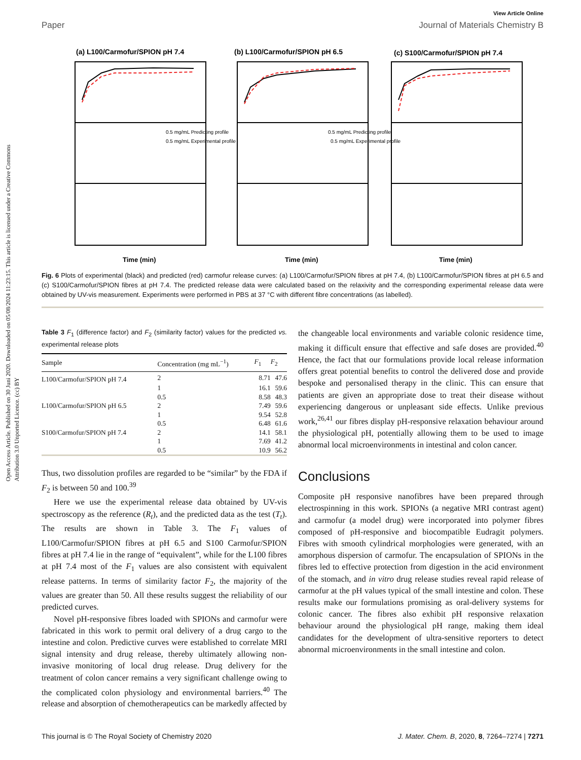View Article Online
Paper Journal of Materials Chemistry B
Open Access Article. Published on 30 Juni 2020. Downloaded on 05/08/2024 11:23:15. This article is licensed under a Creative Commons Attribution 3.0 Unported Licence. (cc) BY
(a) L100/Carmofur/SPION pH 7.4
(b) L100/Carmofur/SPION pH 6.5
(c) S100/Carmofur/SPION pH 7.4
0.5 mg/mL Predicting profile
0.5 mg/mL Experimental profile
0.5 mg/mL Predicting profile
0.5 mg/mL Experimental profile
Time (min)
Time (min)
Time (min)
Fig. 6 Plots of experimental (black) and predicted (red) carmofur release curves: (a) L100/Carmofur/SPION fibres at pH 7.4, (b) L100/Carmofur/SPION fibres at pH 6.5 and (c) S100/Carmofur/SPION fibres at pH 7.4. The predicted release data were calculated based on the relaxivity and the corresponding experimental release data were obtained by UV-vis measurement. Experiments were performed in PBS at 37 °C with different fibre concentrations (as labelled).
Table 3 F<sub>1</sub> (difference factor) and F<sub>2</sub> (similarity factor) values for the predicted vs. experimental release plots
| Sample | Concentration (mg mL<sup>−1</sup>) | F<sub>1</sub> | F<sub>2</sub> |
| --- | --- | --- | --- |
| L100/Carmofur/SPION pH 7.4 | 2 | 8.71 | 47.6 |
| | 1 | 16.1 | 59.6 |
| | 0.5 | 8.58 | 48.3 |
| L100/Carmofur/SPION pH 6.5 | 2 | 7.49 | 59.6 |
| | 1 | 9.54 | 52.8 |
| | 0.5 | 6.48 | 61.6 |
| S100/Carmofur/SPION pH 7.4 | 2 | 14.1 | 58.1 |
| | 1 | 7.69 | 41.2 |
| | 0.5 | 10.9 | 56.2 |
Thus, two dissolution profiles are regarded to be “similar” by the FDA if F<sub>2</sub> is between 50 and 100.<sup>39</sup>
Here we use the experimental release data obtained by UV-vis spectroscopy as the reference (R<sub>t</sub>), and the predicted data as the test (T<sub>t</sub>). The results are shown in Table 3. The F<sub>1</sub> values of L100/Carmofur/SPION fibres at pH 6.5 and S100 Carmofur/SPION fibres at pH 7.4 lie in the range of “equivalent”, while for the L100 fibres at pH 7.4 most of the F<sub>1</sub> values are also consistent with equivalent release patterns. In terms of similarity factor F<sub>2</sub>, the majority of the values are greater than 50. All these results suggest the reliability of our predicted curves.
Novel pH-responsive fibres loaded with SPIONs and carmofur were fabricated in this work to permit oral delivery of a drug cargo to the intestine and colon. Predictive curves were established to correlate MRI signal intensity and drug release, thereby ultimately allowing non-invasive monitoring of local drug release. Drug delivery for the treatment of colon cancer remains a very significant challenge owing to the complicated colon physiology and environmental barriers.<sup>40</sup> The release and absorption of chemotherapeutics can be markedly affected by
the changeable local environments and variable colonic residence time, making it difficult ensure that effective and safe doses are provided.<sup>40</sup> Hence, the fact that our formulations provide local release information offers great potential benefits to control the delivered dose and provide bespoke and personalised therapy in the clinic. This can ensure that patients are given an appropriate dose to treat their disease without experiencing dangerous or unpleasant side effects. Unlike previous work,<sup>26,41</sup> our fibres display pH-responsive relaxation behaviour around the physiological pH, potentially allowing them to be used to image abnormal local microenvironments in intestinal and colon cancer.
Conclusions
Composite pH responsive nanofibres have been prepared through electrospinning in this work. SPIONs (a negative MRI contrast agent) and carmofur (a model drug) were incorporated into polymer fibres composed of pH-responsive and biocompatible Eudragit polymers. Fibres with smooth cylindrical morphologies were generated, with an amorphous dispersion of carmofur. The encapsulation of SPIONs in the fibres led to effective protection from digestion in the acid environment of the stomach, and in vitro drug release studies reveal rapid release of carmofur at the pH values typical of the small intestine and colon. These results make our formulations promising as oral-delivery systems for colonic cancer. The fibres also exhibit pH responsive relaxation behaviour around the physiological pH range, making them ideal candidates for the development of ultra-sensitive reporters to detect abnormal microenvironments in the small intestine and colon.
This journal is © The Royal Society of Chemistry 2020 J. Mater. Chem. B, 2020, 8, 7264–7274 | 7271